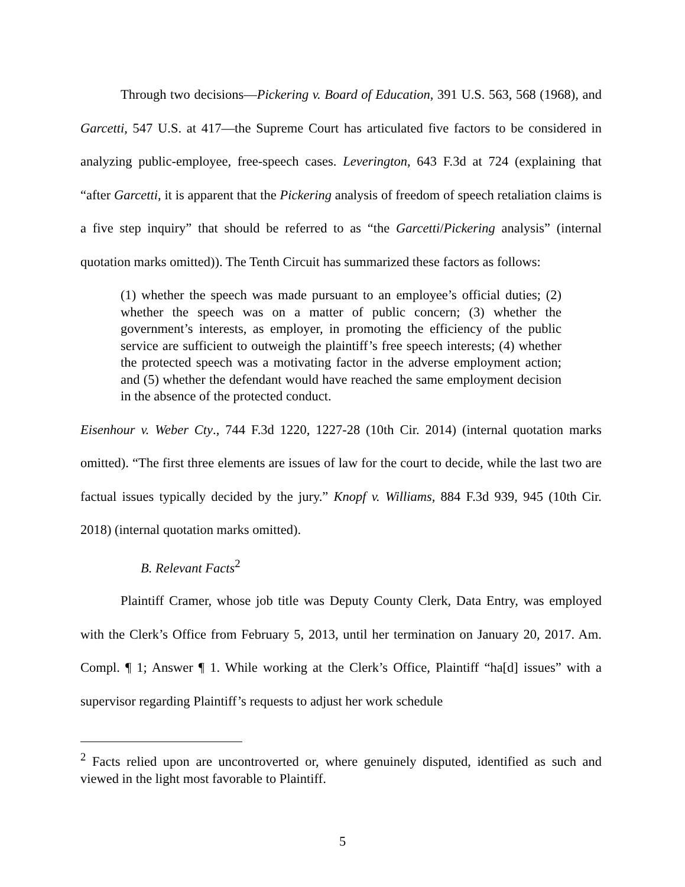Through two decisions—Pickering v. Board of Education, 391 U.S. 563, 568 (1968), and Garcetti, 547 U.S. at 417—the Supreme Court has articulated five factors to be considered in analyzing public-employee, free-speech cases. Leverington, 643 F.3d at 724 (explaining that “after Garcetti, it is apparent that the Pickering analysis of freedom of speech retaliation claims is a five step inquiry” that should be referred to as “the Garcetti/Pickering analysis” (internal quotation marks omitted)). The Tenth Circuit has summarized these factors as follows:
(1) whether the speech was made pursuant to an employee’s official duties; (2) whether the speech was on a matter of public concern; (3) whether the government’s interests, as employer, in promoting the efficiency of the public service are sufficient to outweigh the plaintiff’s free speech interests; (4) whether the protected speech was a motivating factor in the adverse employment action; and (5) whether the defendant would have reached the same employment decision in the absence of the protected conduct.
Eisenhour v. Weber Cty., 744 F.3d 1220, 1227-28 (10th Cir. 2014) (internal quotation marks omitted). “The first three elements are issues of law for the court to decide, while the last two are factual issues typically decided by the jury.” Knopf v. Williams, 884 F.3d 939, 945 (10th Cir. 2018) (internal quotation marks omitted).
B. Relevant Facts<sup>2</sup>
Plaintiff Cramer, whose job title was Deputy County Clerk, Data Entry, was employed with the Clerk’s Office from February 5, 2013, until her termination on January 20, 2017. Am. Compl. ¶ 1; Answer ¶ 1. While working at the Clerk’s Office, Plaintiff “ha[d] issues” with a supervisor regarding Plaintiff’s requests to adjust her work schedule
<sup>2</sup> Facts relied upon are uncontroverted or, where genuinely disputed, identified as such and viewed in the light most favorable to Plaintiff.
5